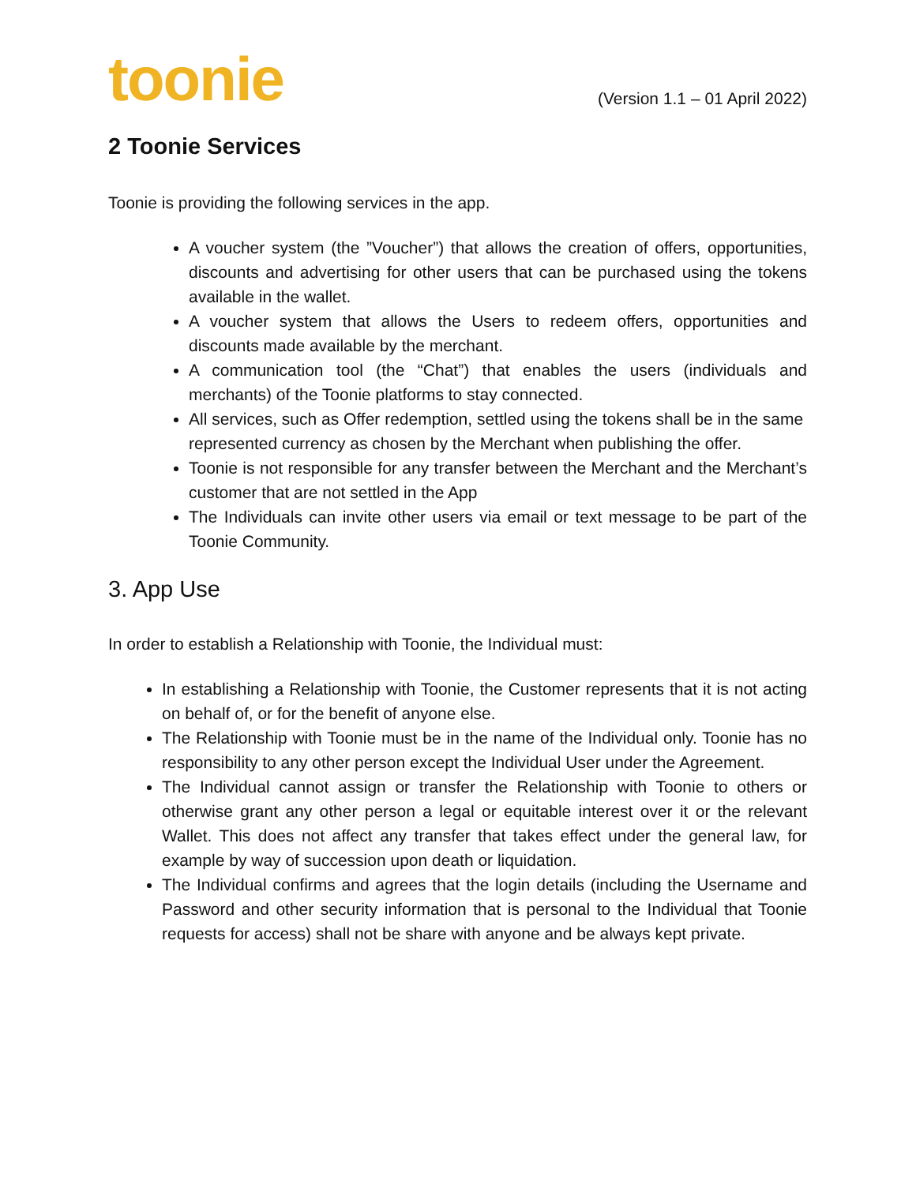toonie
(Version 1.1 – 01 April 2022)
2 Toonie Services
Toonie is providing the following services in the app.
A voucher system (the ”Voucher”) that allows the creation of offers, opportunities, discounts and advertising for other users that can be purchased using the tokens available in the wallet.
A voucher system that allows the Users to redeem offers, opportunities and discounts made available by the merchant.
A communication tool (the “Chat”) that enables the users (individuals and merchants) of the Toonie platforms to stay connected.
All services, such as Offer redemption, settled using the tokens shall be in the same represented currency as chosen by the Merchant when publishing the offer.
Toonie is not responsible for any transfer between the Merchant and the Merchant’s customer that are not settled in the App
The Individuals can invite other users via email or text message to be part of the Toonie Community.
3. App Use
In order to establish a Relationship with Toonie, the Individual must:
In establishing a Relationship with Toonie, the Customer represents that it is not acting on behalf of, or for the benefit of anyone else.
The Relationship with Toonie must be in the name of the Individual only. Toonie has no responsibility to any other person except the Individual User under the Agreement.
The Individual cannot assign or transfer the Relationship with Toonie to others or otherwise grant any other person a legal or equitable interest over it or the relevant Wallet. This does not affect any transfer that takes effect under the general law, for example by way of succession upon death or liquidation.
The Individual confirms and agrees that the login details (including the Username and Password and other security information that is personal to the Individual that Toonie requests for access) shall not be share with anyone and be always kept private.